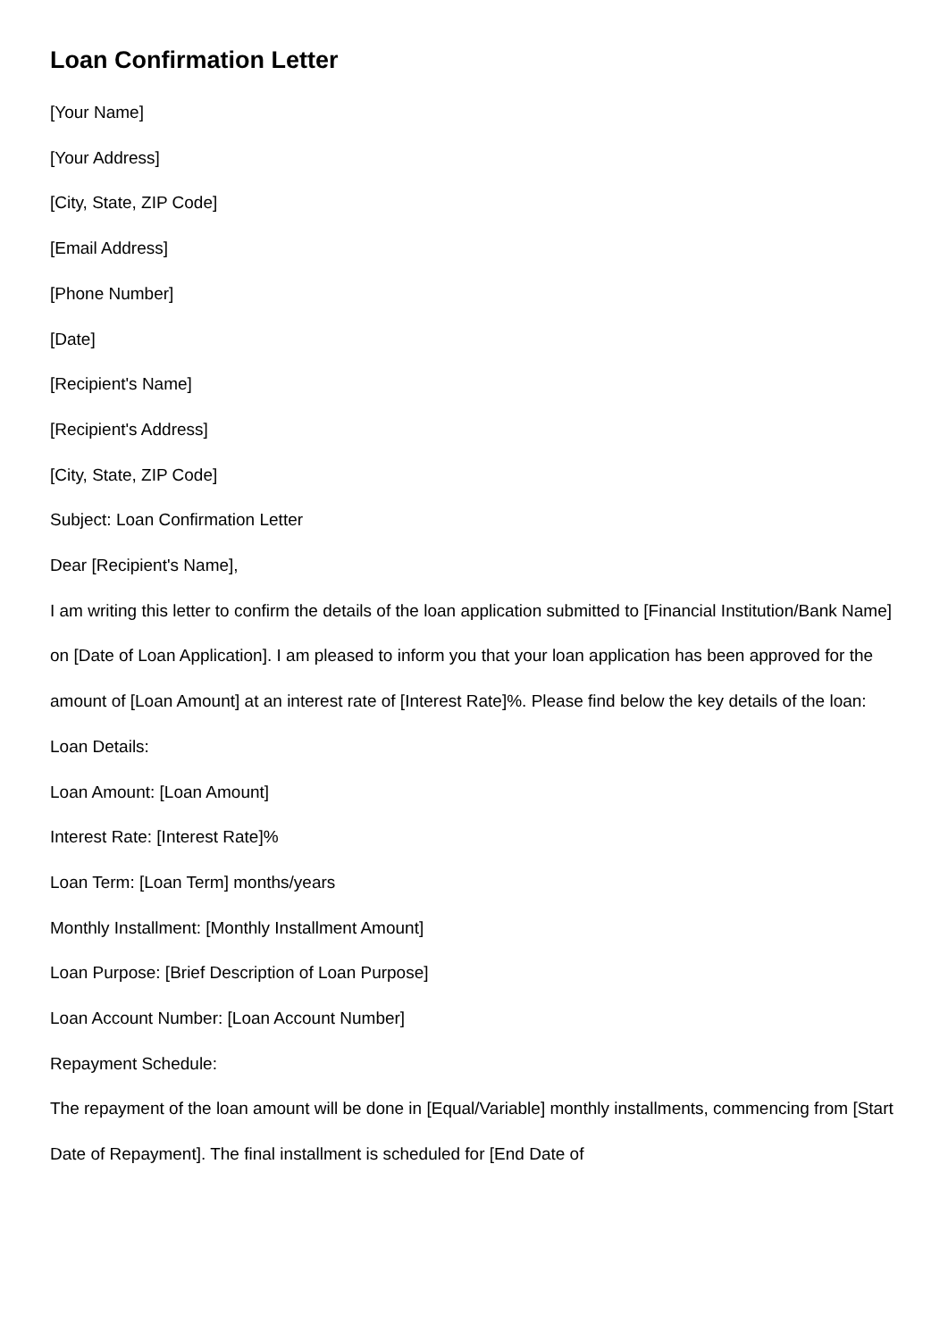Loan Confirmation Letter
[Your Name]
[Your Address]
[City, State, ZIP Code]
[Email Address]
[Phone Number]
[Date]
[Recipient's Name]
[Recipient's Address]
[City, State, ZIP Code]
Subject: Loan Confirmation Letter
Dear [Recipient's Name],
I am writing this letter to confirm the details of the loan application submitted to [Financial Institution/Bank Name] on [Date of Loan Application]. I am pleased to inform you that your loan application has been approved for the amount of [Loan Amount] at an interest rate of [Interest Rate]%. Please find below the key details of the loan:
Loan Details:
Loan Amount: [Loan Amount]
Interest Rate: [Interest Rate]%
Loan Term: [Loan Term] months/years
Monthly Installment: [Monthly Installment Amount]
Loan Purpose: [Brief Description of Loan Purpose]
Loan Account Number: [Loan Account Number]
Repayment Schedule:
The repayment of the loan amount will be done in [Equal/Variable] monthly installments, commencing from [Start Date of Repayment]. The final installment is scheduled for [End Date of